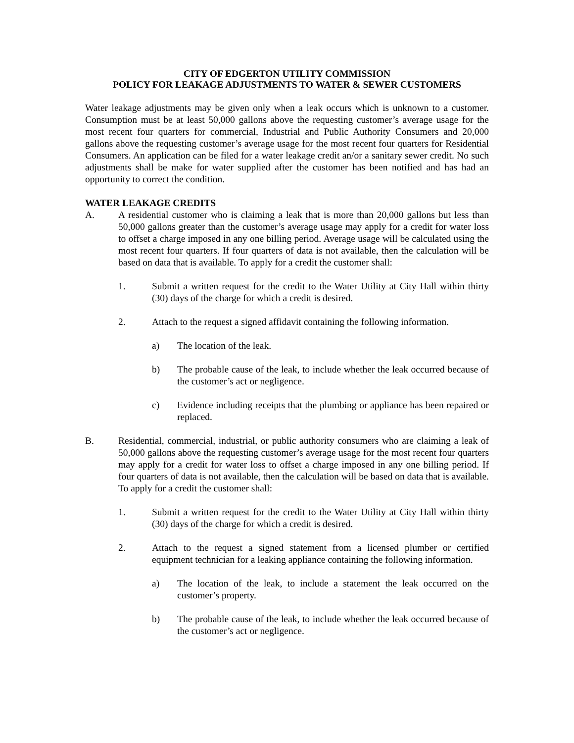CITY OF EDGERTON UTILITY COMMISSION
POLICY FOR LEAKAGE ADJUSTMENTS TO WATER & SEWER CUSTOMERS
Water leakage adjustments may be given only when a leak occurs which is unknown to a customer. Consumption must be at least 50,000 gallons above the requesting customer’s average usage for the most recent four quarters for commercial, Industrial and Public Authority Consumers and 20,000 gallons above the requesting customer’s average usage for the most recent four quarters for Residential Consumers. An application can be filed for a water leakage credit an/or a sanitary sewer credit. No such adjustments shall be make for water supplied after the customer has been notified and has had an opportunity to correct the condition.
WATER LEAKAGE CREDITS
A. A residential customer who is claiming a leak that is more than 20,000 gallons but less than 50,000 gallons greater than the customer’s average usage may apply for a credit for water loss to offset a charge imposed in any one billing period. Average usage will be calculated using the most recent four quarters. If four quarters of data is not available, then the calculation will be based on data that is available. To apply for a credit the customer shall:
1. Submit a written request for the credit to the Water Utility at City Hall within thirty (30) days of the charge for which a credit is desired.
2. Attach to the request a signed affidavit containing the following information.
a) The location of the leak.
b) The probable cause of the leak, to include whether the leak occurred because of the customer’s act or negligence.
c) Evidence including receipts that the plumbing or appliance has been repaired or replaced.
B. Residential, commercial, industrial, or public authority consumers who are claiming a leak of 50,000 gallons above the requesting customer’s average usage for the most recent four quarters may apply for a credit for water loss to offset a charge imposed in any one billing period. If four quarters of data is not available, then the calculation will be based on data that is available. To apply for a credit the customer shall:
1. Submit a written request for the credit to the Water Utility at City Hall within thirty (30) days of the charge for which a credit is desired.
2. Attach to the request a signed statement from a licensed plumber or certified equipment technician for a leaking appliance containing the following information.
a) The location of the leak, to include a statement the leak occurred on the customer’s property.
b) The probable cause of the leak, to include whether the leak occurred because of the customer’s act or negligence.